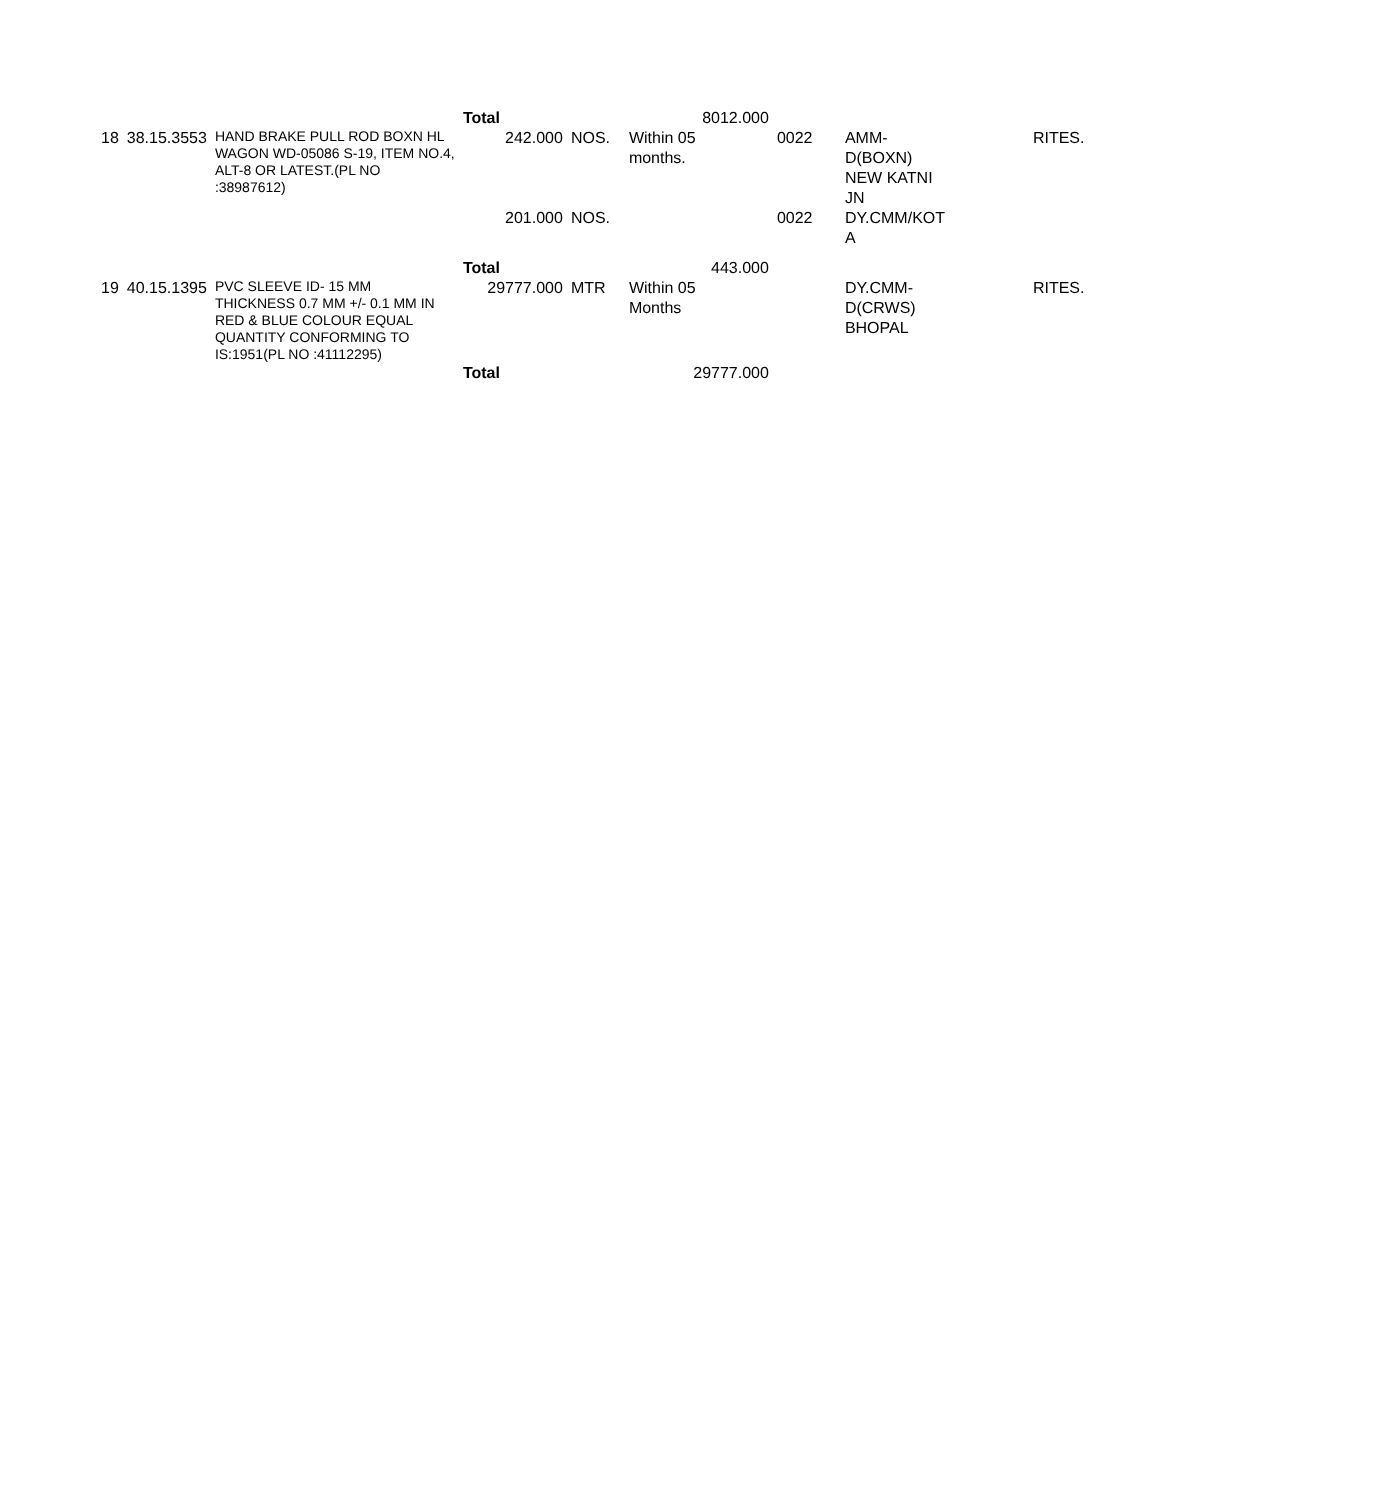| | | | Total | | 8012.000 | | | |
| 18 | 38.15.3553 | HAND BRAKE PULL ROD BOXN HL WAGON WD-05086 S-19, ITEM NO.4, ALT-8 OR LATEST.(PL NO :38987612) | 242.000 | NOS. | Within 05 months. | 0022 | AMM- D(BOXN) NEW KATNI JN | RITES. |
| | | | 201.000 | NOS. | | 0022 | DY.CMM/KOT A | |
| | | | Total | | 443.000 | | | |
| 19 | 40.15.1395 | PVC SLEEVE ID- 15 MM THICKNESS 0.7 MM +/- 0.1 MM IN RED & BLUE COLOUR EQUAL QUANTITY CONFORMING TO IS:1951(PL NO :41112295) | 29777.000 | MTR | Within 05 Months | | DY.CMM- D(CRWS) BHOPAL | RITES. |
| | | | Total | | 29777.000 | | | |